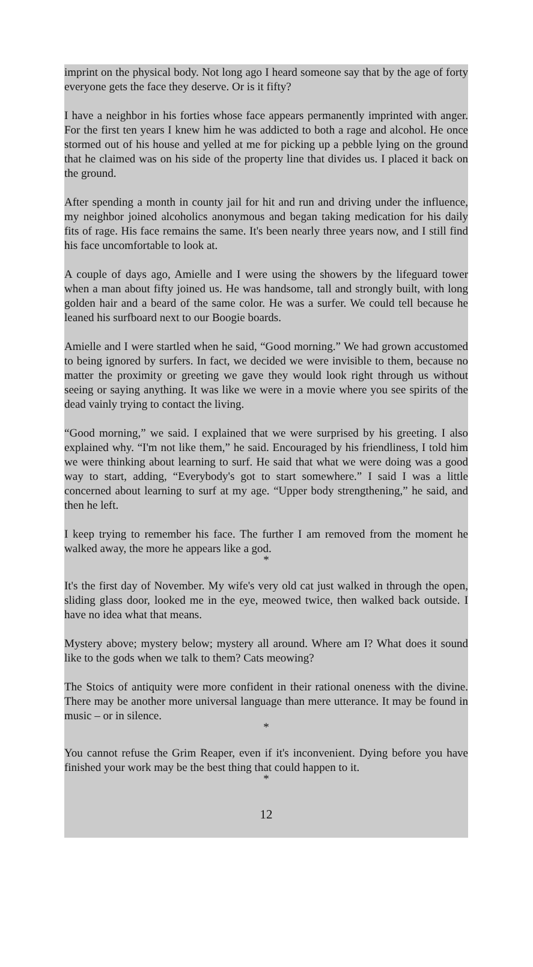imprint on the physical body. Not long ago I heard someone say that by the age of forty everyone gets the face they deserve. Or is it fifty?
I have a neighbor in his forties whose face appears permanently imprinted with anger. For the first ten years I knew him he was addicted to both a rage and alcohol. He once stormed out of his house and yelled at me for picking up a pebble lying on the ground that he claimed was on his side of the property line that divides us. I placed it back on the ground.
After spending a month in county jail for hit and run and driving under the influence, my neighbor joined alcoholics anonymous and began taking medication for his daily fits of rage. His face remains the same. It's been nearly three years now, and I still find his face uncomfortable to look at.
A couple of days ago, Amielle and I were using the showers by the lifeguard tower when a man about fifty joined us. He was handsome, tall and strongly built, with long golden hair and a beard of the same color. He was a surfer. We could tell because he leaned his surfboard next to our Boogie boards.
Amielle and I were startled when he said, “Good morning.” We had grown accustomed to being ignored by surfers. In fact, we decided we were invisible to them, because no matter the proximity or greeting we gave they would look right through us without seeing or saying anything. It was like we were in a movie where you see spirits of the dead vainly trying to contact the living.
“Good morning,” we said. I explained that we were surprised by his greeting. I also explained why. “I'm not like them,” he said. Encouraged by his friendliness, I told him we were thinking about learning to surf. He said that what we were doing was a good way to start, adding, “Everybody's got to start somewhere.” I said I was a little concerned about learning to surf at my age. “Upper body strengthening,” he said, and then he left.
I keep trying to remember his face. The further I am removed from the moment he walked away, the more he appears like a god.
*
It's the first day of November. My wife's very old cat just walked in through the open, sliding glass door, looked me in the eye, meowed twice, then walked back outside. I have no idea what that means.
Mystery above; mystery below; mystery all around. Where am I? What does it sound like to the gods when we talk to them? Cats meowing?
The Stoics of antiquity were more confident in their rational oneness with the divine. There may be another more universal language than mere utterance. It may be found in music – or in silence.
*
You cannot refuse the Grim Reaper, even if it's inconvenient. Dying before you have finished your work may be the best thing that could happen to it.
*
12